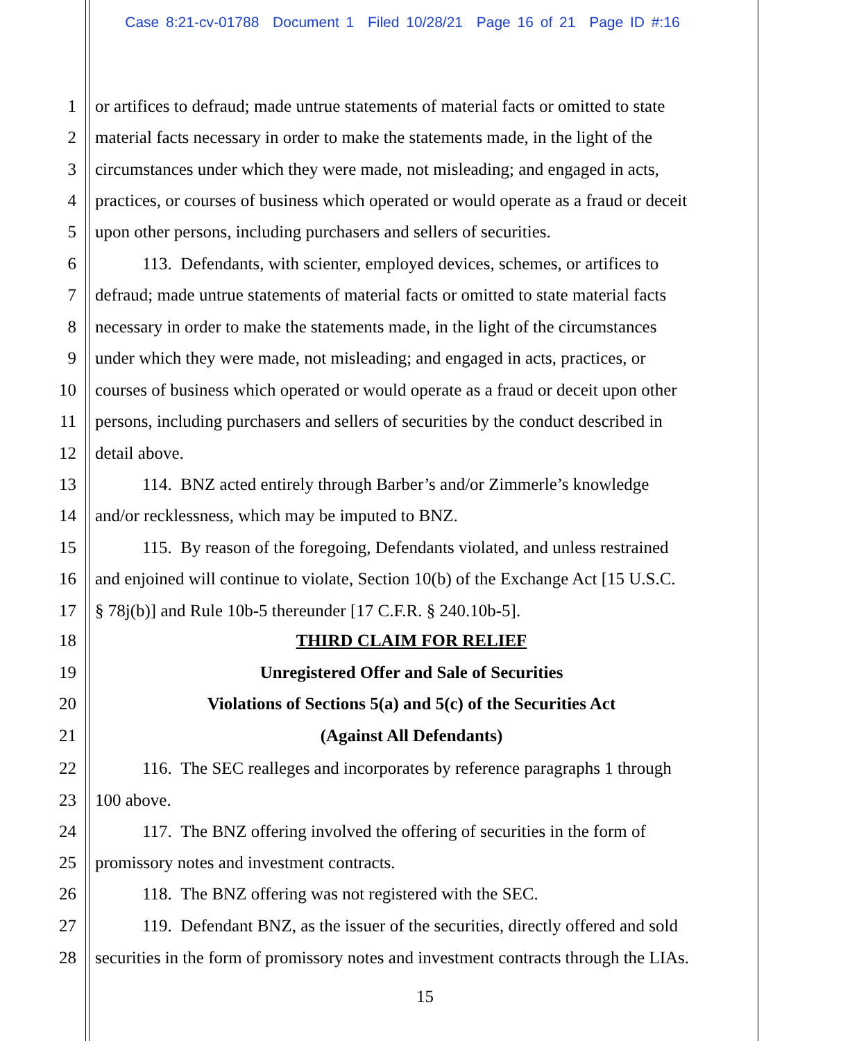Case 8:21-cv-01788 Document 1 Filed 10/28/21 Page 16 of 21 Page ID #:16
1 or artifices to defraud; made untrue statements of material facts or omitted to state
2 material facts necessary in order to make the statements made, in the light of the
3 circumstances under which they were made, not misleading; and engaged in acts,
4 practices, or courses of business which operated or would operate as a fraud or deceit
5 upon other persons, including purchasers and sellers of securities.
6 113. Defendants, with scienter, employed devices, schemes, or artifices to
7 defraud; made untrue statements of material facts or omitted to state material facts
8 necessary in order to make the statements made, in the light of the circumstances
9 under which they were made, not misleading; and engaged in acts, practices, or
10 courses of business which operated or would operate as a fraud or deceit upon other
11 persons, including purchasers and sellers of securities by the conduct described in
12 detail above.
13 114. BNZ acted entirely through Barber’s and/or Zimmerle’s knowledge
14 and/or recklessness, which may be imputed to BNZ.
15 115. By reason of the foregoing, Defendants violated, and unless restrained
16 and enjoined will continue to violate, Section 10(b) of the Exchange Act [15 U.S.C.
17 § 78j(b)] and Rule 10b-5 thereunder [17 C.F.R. § 240.10b-5].
18 THIRD CLAIM FOR RELIEF
19 Unregistered Offer and Sale of Securities
20 Violations of Sections 5(a) and 5(c) of the Securities Act
21 (Against All Defendants)
22 116. The SEC realleges and incorporates by reference paragraphs 1 through
23 100 above.
24 117. The BNZ offering involved the offering of securities in the form of
25 promissory notes and investment contracts.
26 118. The BNZ offering was not registered with the SEC.
27 119. Defendant BNZ, as the issuer of the securities, directly offered and sold
28 securities in the form of promissory notes and investment contracts through the LIAs.
15